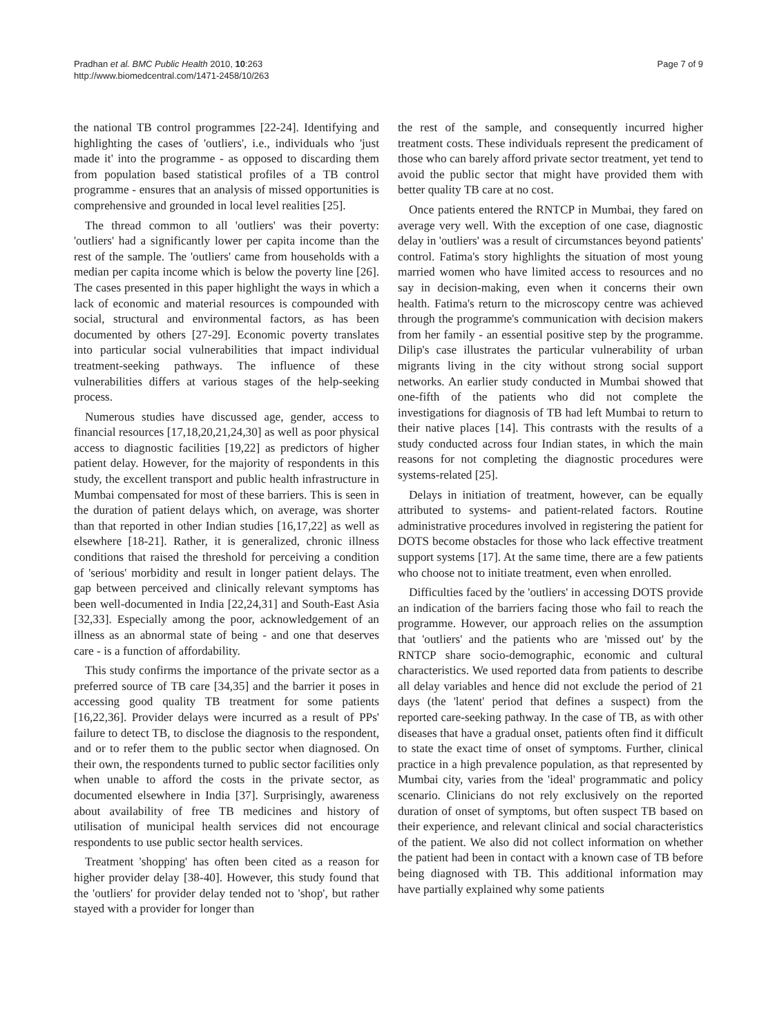Pradhan et al. BMC Public Health 2010, 10:263
http://www.biomedcentral.com/1471-2458/10/263
Page 7 of 9
the national TB control programmes [22-24]. Identifying and highlighting the cases of 'outliers', i.e., individuals who 'just made it' into the programme - as opposed to discarding them from population based statistical profiles of a TB control programme - ensures that an analysis of missed opportunities is comprehensive and grounded in local level realities [25].
The thread common to all 'outliers' was their poverty: 'outliers' had a significantly lower per capita income than the rest of the sample. The 'outliers' came from households with a median per capita income which is below the poverty line [26]. The cases presented in this paper highlight the ways in which a lack of economic and material resources is compounded with social, structural and environmental factors, as has been documented by others [27-29]. Economic poverty translates into particular social vulnerabilities that impact individual treatment-seeking pathways. The influence of these vulnerabilities differs at various stages of the help-seeking process.
Numerous studies have discussed age, gender, access to financial resources [17,18,20,21,24,30] as well as poor physical access to diagnostic facilities [19,22] as predictors of higher patient delay. However, for the majority of respondents in this study, the excellent transport and public health infrastructure in Mumbai compensated for most of these barriers. This is seen in the duration of patient delays which, on average, was shorter than that reported in other Indian studies [16,17,22] as well as elsewhere [18-21]. Rather, it is generalized, chronic illness conditions that raised the threshold for perceiving a condition of 'serious' morbidity and result in longer patient delays. The gap between perceived and clinically relevant symptoms has been well-documented in India [22,24,31] and South-East Asia [32,33]. Especially among the poor, acknowledgement of an illness as an abnormal state of being - and one that deserves care - is a function of affordability.
This study confirms the importance of the private sector as a preferred source of TB care [34,35] and the barrier it poses in accessing good quality TB treatment for some patients [16,22,36]. Provider delays were incurred as a result of PPs' failure to detect TB, to disclose the diagnosis to the respondent, and or to refer them to the public sector when diagnosed. On their own, the respondents turned to public sector facilities only when unable to afford the costs in the private sector, as documented elsewhere in India [37]. Surprisingly, awareness about availability of free TB medicines and history of utilisation of municipal health services did not encourage respondents to use public sector health services.
Treatment 'shopping' has often been cited as a reason for higher provider delay [38-40]. However, this study found that the 'outliers' for provider delay tended not to 'shop', but rather stayed with a provider for longer than
the rest of the sample, and consequently incurred higher treatment costs. These individuals represent the predicament of those who can barely afford private sector treatment, yet tend to avoid the public sector that might have provided them with better quality TB care at no cost.
Once patients entered the RNTCP in Mumbai, they fared on average very well. With the exception of one case, diagnostic delay in 'outliers' was a result of circumstances beyond patients' control. Fatima's story highlights the situation of most young married women who have limited access to resources and no say in decision-making, even when it concerns their own health. Fatima's return to the microscopy centre was achieved through the programme's communication with decision makers from her family - an essential positive step by the programme. Dilip's case illustrates the particular vulnerability of urban migrants living in the city without strong social support networks. An earlier study conducted in Mumbai showed that one-fifth of the patients who did not complete the investigations for diagnosis of TB had left Mumbai to return to their native places [14]. This contrasts with the results of a study conducted across four Indian states, in which the main reasons for not completing the diagnostic procedures were systems-related [25].
Delays in initiation of treatment, however, can be equally attributed to systems- and patient-related factors. Routine administrative procedures involved in registering the patient for DOTS become obstacles for those who lack effective treatment support systems [17]. At the same time, there are a few patients who choose not to initiate treatment, even when enrolled.
Difficulties faced by the 'outliers' in accessing DOTS provide an indication of the barriers facing those who fail to reach the programme. However, our approach relies on the assumption that 'outliers' and the patients who are 'missed out' by the RNTCP share socio-demographic, economic and cultural characteristics. We used reported data from patients to describe all delay variables and hence did not exclude the period of 21 days (the 'latent' period that defines a suspect) from the reported care-seeking pathway. In the case of TB, as with other diseases that have a gradual onset, patients often find it difficult to state the exact time of onset of symptoms. Further, clinical practice in a high prevalence population, as that represented by Mumbai city, varies from the 'ideal' programmatic and policy scenario. Clinicians do not rely exclusively on the reported duration of onset of symptoms, but often suspect TB based on their experience, and relevant clinical and social characteristics of the patient. We also did not collect information on whether the patient had been in contact with a known case of TB before being diagnosed with TB. This additional information may have partially explained why some patients